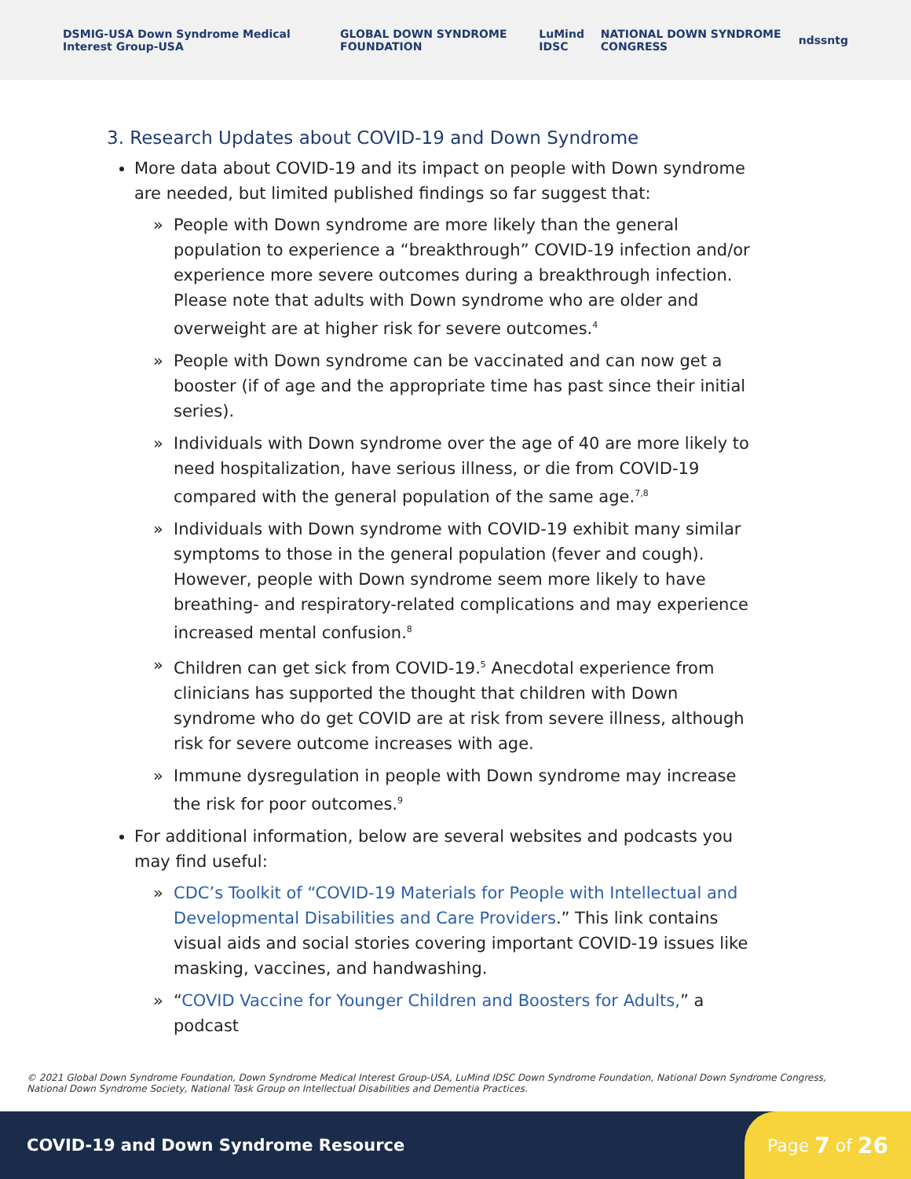DSMIG-USA Down Syndrome Medical Interest Group-USA GLOBAL DOWN SYNDROME FOUNDATION LuMind IDSC NATIONAL DOWN SYNDROME CONGRESS ndss ntg
3. Research Updates about COVID-19 and Down Syndrome
More data about COVID-19 and its impact on people with Down syndrome are needed, but limited published findings so far suggest that:
» People with Down syndrome are more likely than the general population to experience a “breakthrough” COVID-19 infection and/or experience more severe outcomes during a breakthrough infection. Please note that adults with Down syndrome who are older and overweight are at higher risk for severe outcomes.<sup>4</sup>
» People with Down syndrome can be vaccinated and can now get a booster (if of age and the appropriate time has past since their initial series).
» Individuals with Down syndrome over the age of 40 are more likely to need hospitalization, have serious illness, or die from COVID-19 compared with the general population of the same age.<sup>7,8</sup>
» Individuals with Down syndrome with COVID-19 exhibit many similar symptoms to those in the general population (fever and cough). However, people with Down syndrome seem more likely to have breathing- and respiratory-related complications and may experience increased mental confusion.<sup>8</sup>
» Children can get sick from COVID-19.<sup>5</sup> Anecdotal experience from clinicians has supported the thought that children with Down syndrome who do get COVID are at risk from severe illness, although risk for severe outcome increases with age.
» Immune dysregulation in people with Down syndrome may increase the risk for poor outcomes.<sup>9</sup>
For additional information, below are several websites and podcasts you may find useful:
» CDC’s Toolkit of “COVID-19 Materials for People with Intellectual and Developmental Disabilities and Care Providers.” This link contains visual aids and social stories covering important COVID-19 issues like masking, vaccines, and handwashing.
» “COVID Vaccine for Younger Children and Boosters for Adults,” a podcast
© 2021 Global Down Syndrome Foundation, Down Syndrome Medical Interest Group-USA, LuMind IDSC Down Syndrome Foundation, National Down Syndrome Congress, National Down Syndrome Society, National Task Group on Intellectual Disabilities and Dementia Practices.
COVID-19 and Down Syndrome Resource
Page 7 of 26